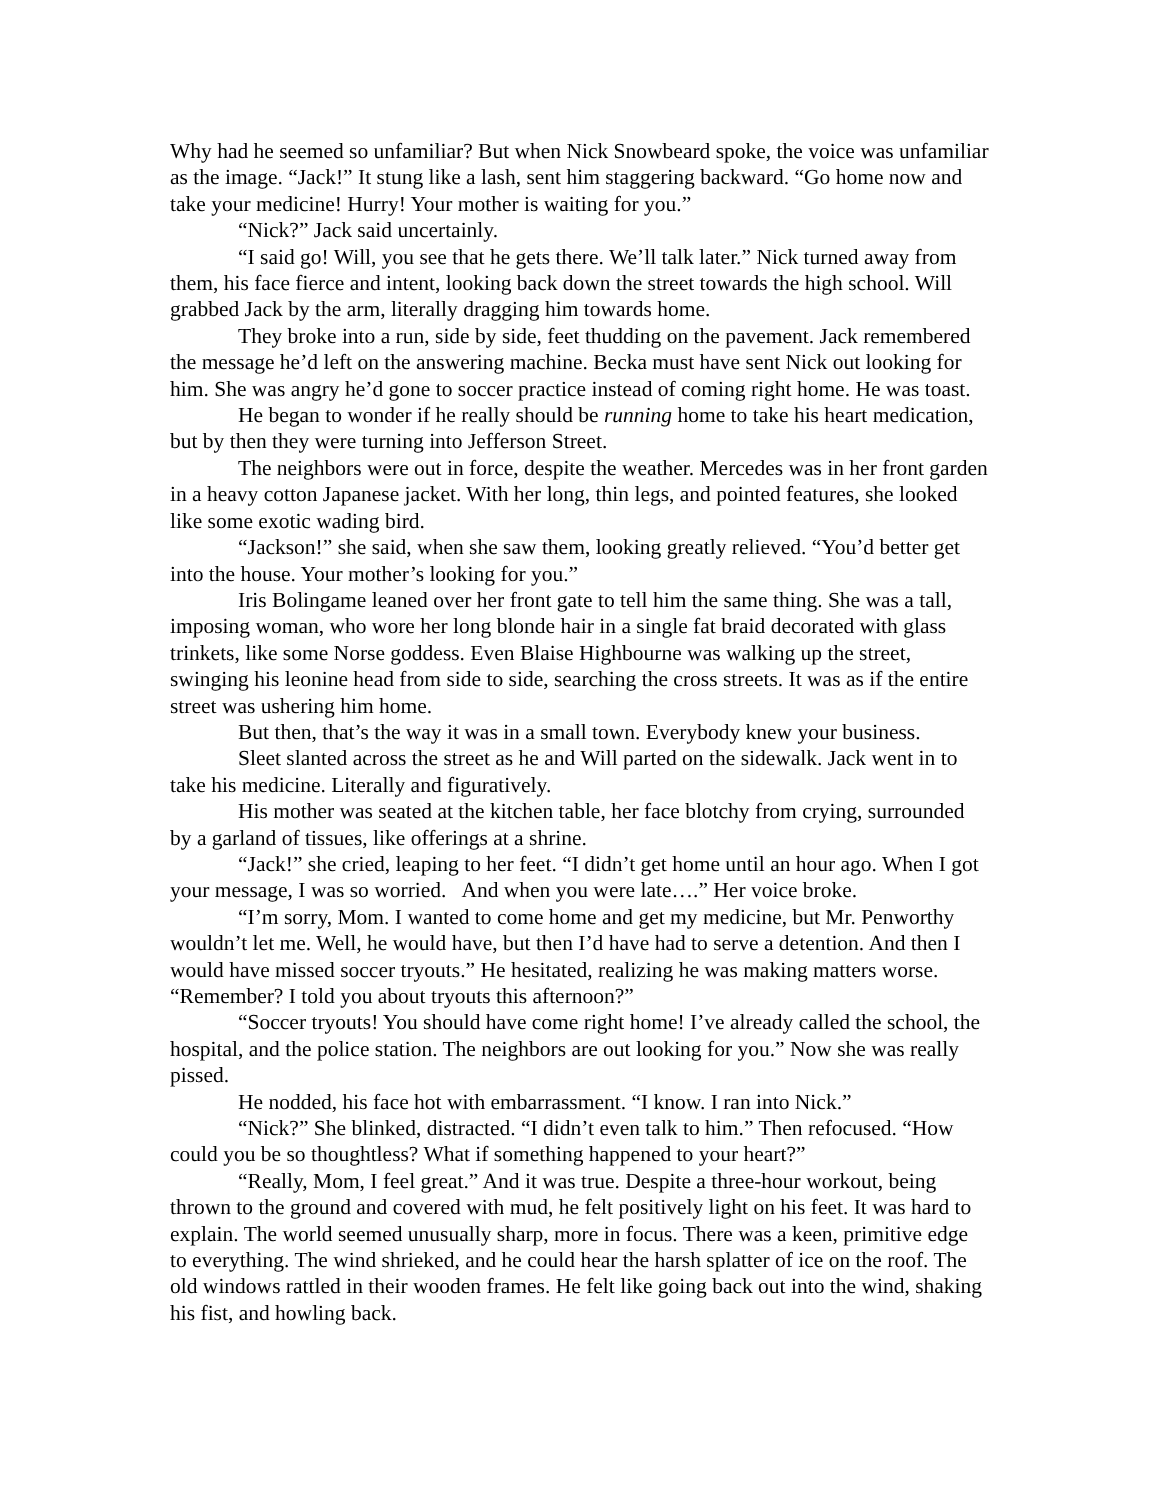Why had he seemed so unfamiliar? But when Nick Snowbeard spoke, the voice was unfamiliar as the image. “Jack!” It stung like a lash, sent him staggering backward. “Go home now and take your medicine! Hurry! Your mother is waiting for you.”
“Nick?” Jack said uncertainly.
“I said go! Will, you see that he gets there. We’ll talk later.” Nick turned away from them, his face fierce and intent, looking back down the street towards the high school. Will grabbed Jack by the arm, literally dragging him towards home.
They broke into a run, side by side, feet thudding on the pavement. Jack remembered the message he’d left on the answering machine. Becka must have sent Nick out looking for him. She was angry he’d gone to soccer practice instead of coming right home. He was toast.
He began to wonder if he really should be running home to take his heart medication, but by then they were turning into Jefferson Street.
The neighbors were out in force, despite the weather. Mercedes was in her front garden in a heavy cotton Japanese jacket. With her long, thin legs, and pointed features, she looked like some exotic wading bird.
“Jackson!” she said, when she saw them, looking greatly relieved. “You’d better get into the house. Your mother’s looking for you.”
Iris Bolingame leaned over her front gate to tell him the same thing. She was a tall, imposing woman, who wore her long blonde hair in a single fat braid decorated with glass trinkets, like some Norse goddess. Even Blaise Highbourne was walking up the street, swinging his leonine head from side to side, searching the cross streets. It was as if the entire street was ushering him home.
But then, that’s the way it was in a small town. Everybody knew your business.
Sleet slanted across the street as he and Will parted on the sidewalk. Jack went in to take his medicine. Literally and figuratively.
His mother was seated at the kitchen table, her face blotchy from crying, surrounded by a garland of tissues, like offerings at a shrine.
“Jack!” she cried, leaping to her feet. “I didn’t get home until an hour ago. When I got your message, I was so worried. And when you were late….” Her voice broke.
“I’m sorry, Mom. I wanted to come home and get my medicine, but Mr. Penworthy wouldn’t let me. Well, he would have, but then I’d have had to serve a detention. And then I would have missed soccer tryouts.” He hesitated, realizing he was making matters worse. “Remember? I told you about tryouts this afternoon?”
“Soccer tryouts! You should have come right home! I’ve already called the school, the hospital, and the police station. The neighbors are out looking for you.” Now she was really pissed.
He nodded, his face hot with embarrassment. “I know. I ran into Nick.”
“Nick?” She blinked, distracted. “I didn’t even talk to him.” Then refocused. “How could you be so thoughtless? What if something happened to your heart?”
“Really, Mom, I feel great.” And it was true. Despite a three-hour workout, being thrown to the ground and covered with mud, he felt positively light on his feet. It was hard to explain. The world seemed unusually sharp, more in focus. There was a keen, primitive edge to everything. The wind shrieked, and he could hear the harsh splatter of ice on the roof. The old windows rattled in their wooden frames. He felt like going back out into the wind, shaking his fist, and howling back.